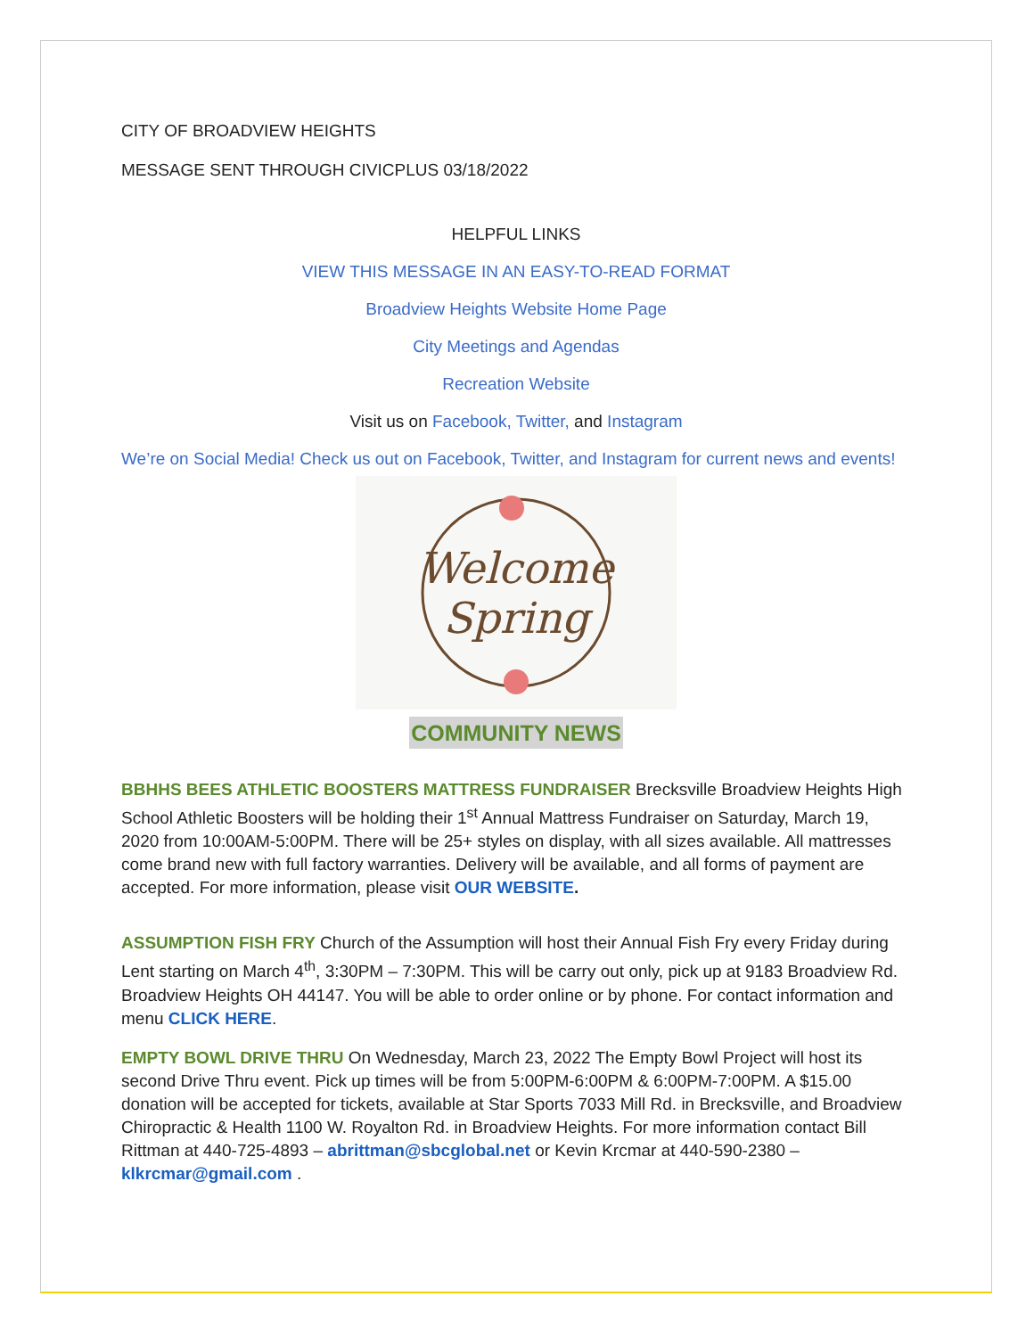CITY OF BROADVIEW HEIGHTS
MESSAGE SENT THROUGH CIVICPLUS 03/18/2022
HELPFUL LINKS
VIEW THIS MESSAGE IN AN EASY-TO-READ FORMAT
Broadview Heights Website Home Page
City Meetings and Agendas
Recreation Website
Visit us on Facebook, Twitter, and Instagram
We’re on Social Media! Check us out on Facebook, Twitter, and Instagram for current news and events!
Welcome
Spring
COMMUNITY NEWS
BBHHS BEES ATHLETIC BOOSTERS MATTRESS FUNDRAISER Brecksville Broadview Heights High School Athletic Boosters will be holding their 1<sup>st</sup> Annual Mattress Fundraiser on Saturday, March 19, 2020 from 10:00AM-5:00PM. There will be 25+ styles on display, with all sizes available. All mattresses come brand new with full factory warranties. Delivery will be available, and all forms of payment are accepted. For more information, please visit OUR WEBSITE.
ASSUMPTION FISH FRY Church of the Assumption will host their Annual Fish Fry every Friday during Lent starting on March 4<sup>th</sup>, 3:30PM – 7:30PM. This will be carry out only, pick up at 9183 Broadview Rd. Broadview Heights OH 44147. You will be able to order online or by phone. For contact information and menu CLICK HERE.
EMPTY BOWL DRIVE THRU On Wednesday, March 23, 2022 The Empty Bowl Project will host its second Drive Thru event. Pick up times will be from 5:00PM-6:00PM & 6:00PM-7:00PM. A $15.00 donation will be accepted for tickets, available at Star Sports 7033 Mill Rd. in Brecksville, and Broadview Chiropractic & Health 1100 W. Royalton Rd. in Broadview Heights. For more information contact Bill Rittman at 440-725-4893 – abrittman@sbcglobal.net or Kevin Krcmar at 440-590-2380 – klkrcmar@gmail.com .